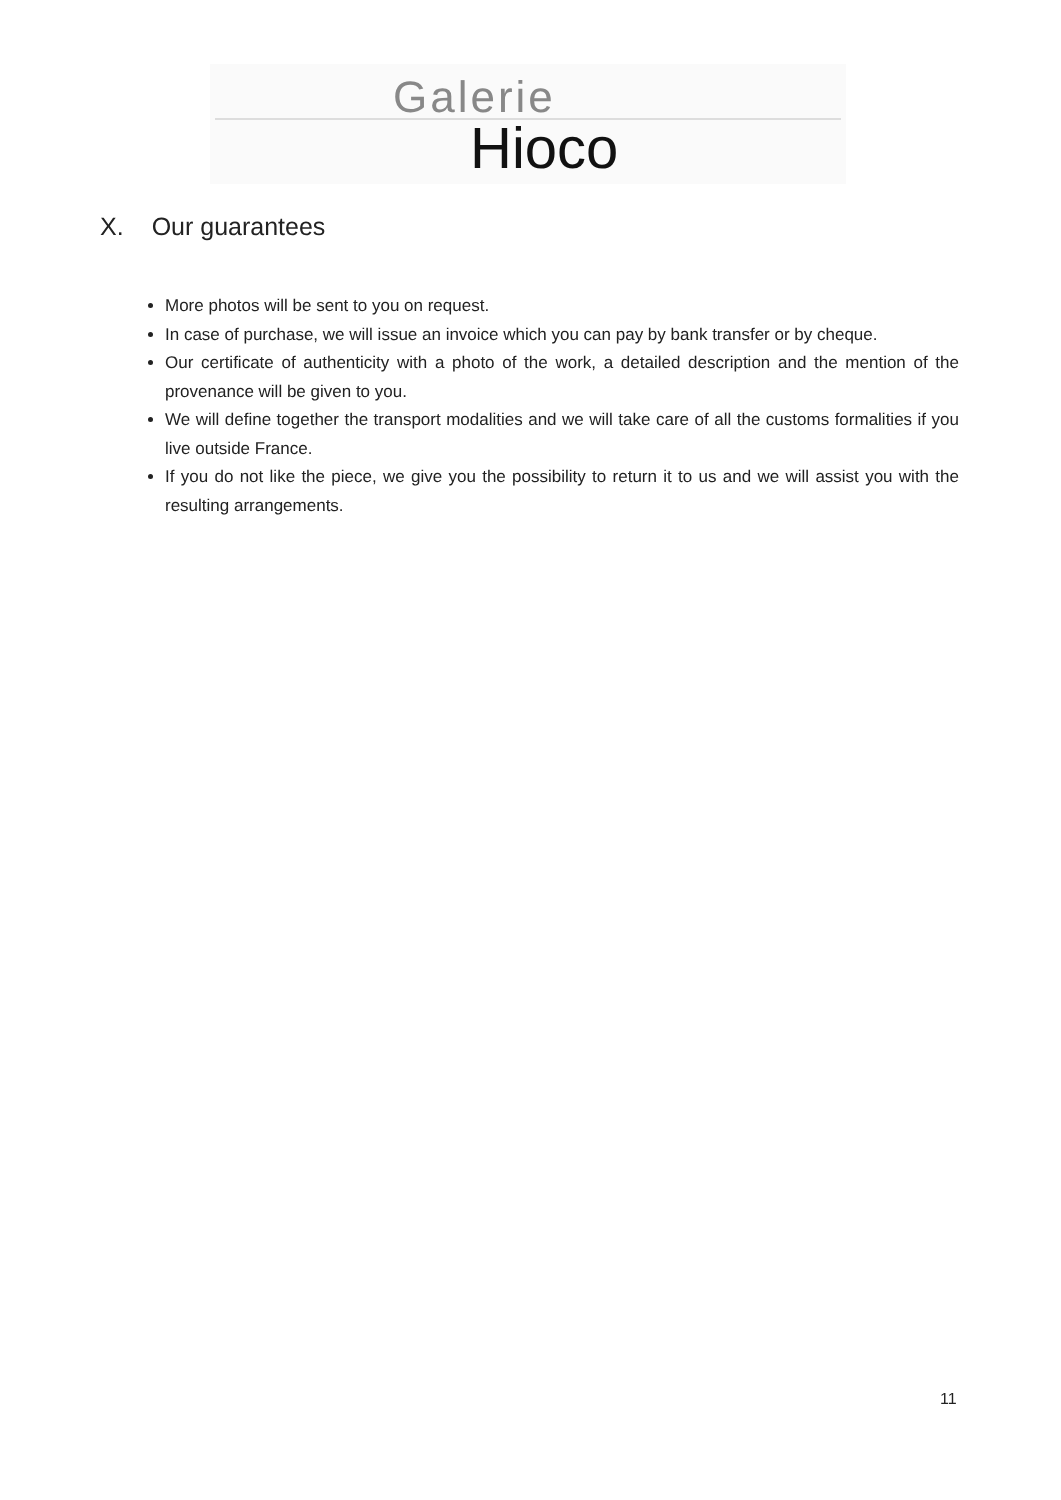Galerie
Hioco
X. Our guarantees
More photos will be sent to you on request.
In case of purchase, we will issue an invoice which you can pay by bank transfer or by cheque.
Our certificate of authenticity with a photo of the work, a detailed description and the mention of the provenance will be given to you.
We will define together the transport modalities and we will take care of all the customs formalities if you live outside France.
If you do not like the piece, we give you the possibility to return it to us and we will assist you with the resulting arrangements.
11